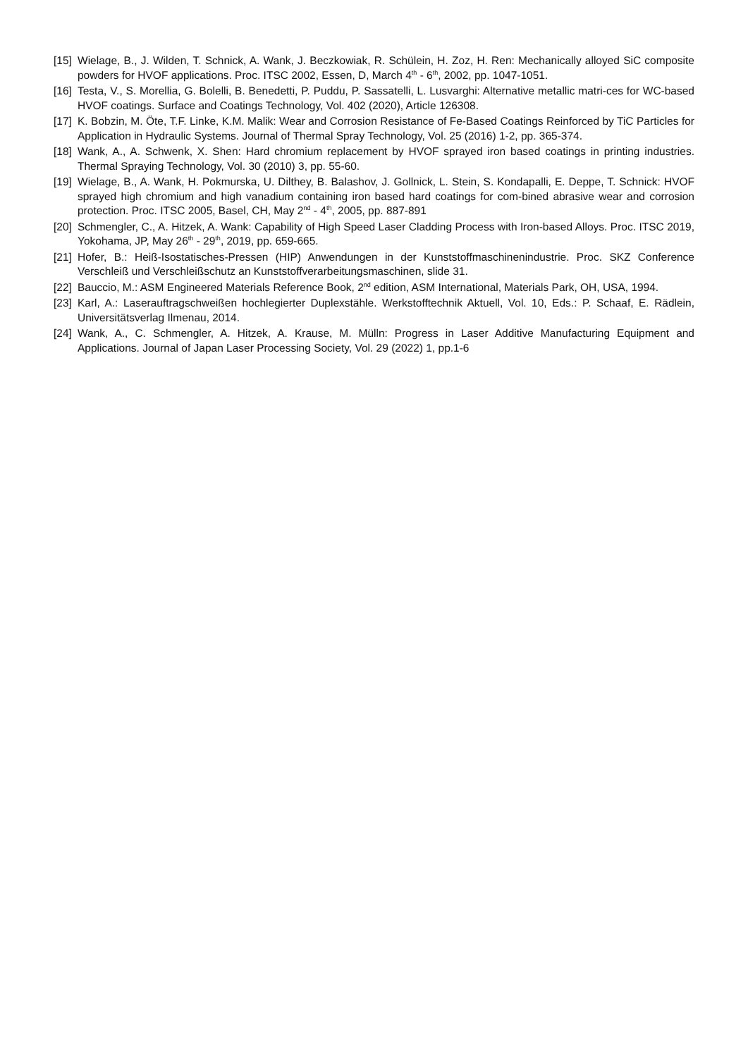[15] Wielage, B., J. Wilden, T. Schnick, A. Wank, J. Beczkowiak, R. Schülein, H. Zoz, H. Ren: Mechanically alloyed SiC composite powders for HVOF applications. Proc. ITSC 2002, Essen, D, March 4<sup>th</sup> - 6<sup>th</sup>, 2002, pp. 1047-1051.
[16] Testa, V., S. Morellia, G. Bolelli, B. Benedetti, P. Puddu, P. Sassatelli, L. Lusvarghi: Alternative metallic matri-ces for WC-based HVOF coatings. Surface and Coatings Technology, Vol. 402 (2020), Article 126308.
[17] K. Bobzin, M. Öte, T.F. Linke, K.M. Malik: Wear and Corrosion Resistance of Fe-Based Coatings Reinforced by TiC Particles for Application in Hydraulic Systems. Journal of Thermal Spray Technology, Vol. 25 (2016) 1-2, pp. 365-374.
[18] Wank, A., A. Schwenk, X. Shen: Hard chromium replacement by HVOF sprayed iron based coatings in printing industries. Thermal Spraying Technology, Vol. 30 (2010) 3, pp. 55-60.
[19] Wielage, B., A. Wank, H. Pokmurska, U. Dilthey, B. Balashov, J. Gollnick, L. Stein, S. Kondapalli, E. Deppe, T. Schnick: HVOF sprayed high chromium and high vanadium containing iron based hard coatings for com-bined abrasive wear and corrosion protection. Proc. ITSC 2005, Basel, CH, May 2<sup>nd</sup> - 4<sup>th</sup>, 2005, pp. 887-891
[20] Schmengler, C., A. Hitzek, A. Wank: Capability of High Speed Laser Cladding Process with Iron-based Alloys. Proc. ITSC 2019, Yokohama, JP, May 26<sup>th</sup> - 29<sup>th</sup>, 2019, pp. 659-665.
[21] Hofer, B.: Heiß-Isostatisches-Pressen (HIP) Anwendungen in der Kunststoffmaschinenindustrie. Proc. SKZ Conference Verschleiß und Verschleißschutz an Kunststoffverarbeitungsmaschinen, slide 31.
[22] Bauccio, M.: ASM Engineered Materials Reference Book, 2<sup>nd</sup> edition, ASM International, Materials Park, OH, USA, 1994.
[23] Karl, A.: Laserauftragschweißen hochlegierter Duplexstähle. Werkstofftechnik Aktuell, Vol. 10, Eds.: P. Schaaf, E. Rädlein, Universitätsverlag Ilmenau, 2014.
[24] Wank, A., C. Schmengler, A. Hitzek, A. Krause, M. Mülln: Progress in Laser Additive Manufacturing Equipment and Applications. Journal of Japan Laser Processing Society, Vol. 29 (2022) 1, pp.1-6